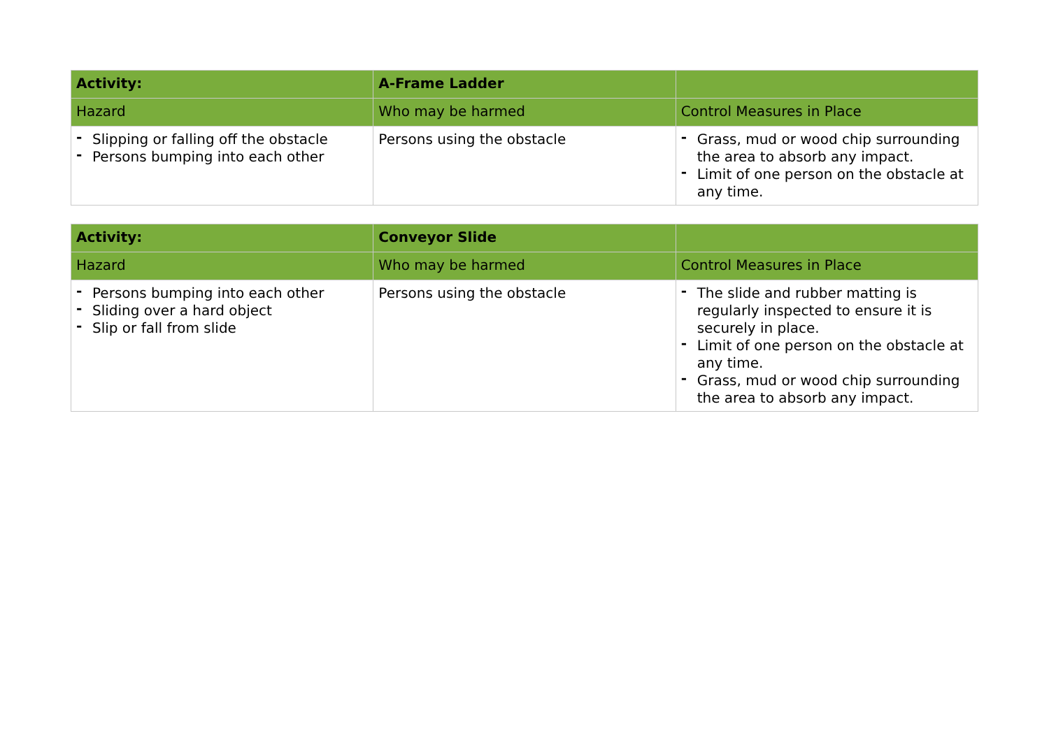| Activity: | A-Frame Ladder | |
| Hazard | Who may be harmed | Control Measures in Place |
| - Slipping or falling off the obstacle - Persons bumping into each other | Persons using the obstacle | - Grass, mud or wood chip surrounding the area to absorb any impact. - Limit of one person on the obstacle at any time. |
| Activity: | Conveyor Slide | |
| Hazard | Who may be harmed | Control Measures in Place |
| - Persons bumping into each other - Sliding over a hard object - Slip or fall from slide | Persons using the obstacle | - The slide and rubber matting is regularly inspected to ensure it is securely in place. - Limit of one person on the obstacle at any time. - Grass, mud or wood chip surrounding the area to absorb any impact. |